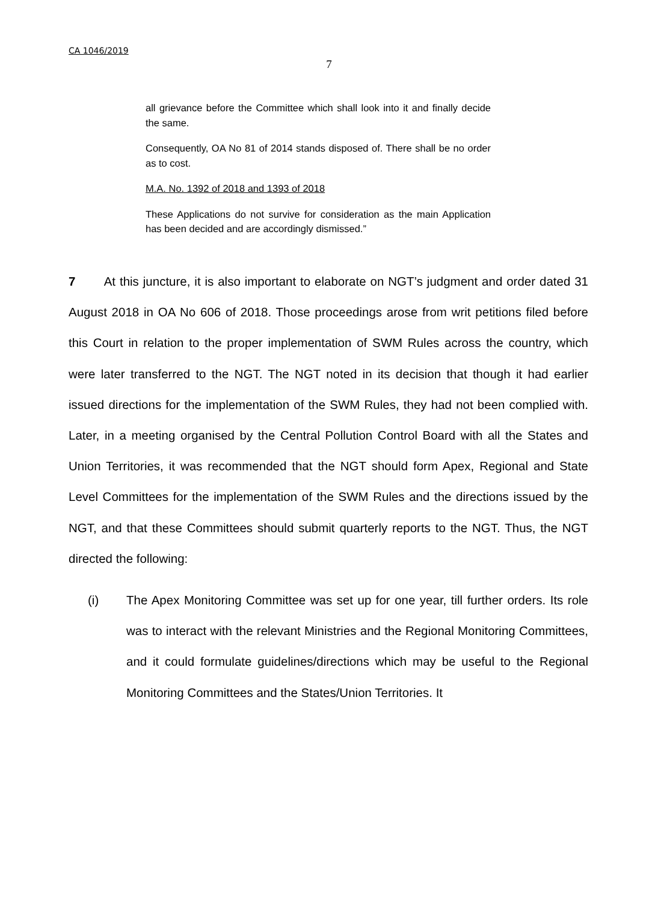CA 1046/2019
7
all grievance before the Committee which shall look into it and finally decide the same.
Consequently, OA No 81 of 2014 stands disposed of. There shall be no order as to cost.
M.A. No. 1392 of 2018 and 1393 of 2018
These Applications do not survive for consideration as the main Application has been decided and are accordingly dismissed.”
7 At this juncture, it is also important to elaborate on NGT’s judgment and order dated 31 August 2018 in OA No 606 of 2018. Those proceedings arose from writ petitions filed before this Court in relation to the proper implementation of SWM Rules across the country, which were later transferred to the NGT. The NGT noted in its decision that though it had earlier issued directions for the implementation of the SWM Rules, they had not been complied with. Later, in a meeting organised by the Central Pollution Control Board with all the States and Union Territories, it was recommended that the NGT should form Apex, Regional and State Level Committees for the implementation of the SWM Rules and the directions issued by the NGT, and that these Committees should submit quarterly reports to the NGT. Thus, the NGT directed the following:
(i) The Apex Monitoring Committee was set up for one year, till further orders. Its role was to interact with the relevant Ministries and the Regional Monitoring Committees, and it could formulate guidelines/directions which may be useful to the Regional Monitoring Committees and the States/Union Territories. It